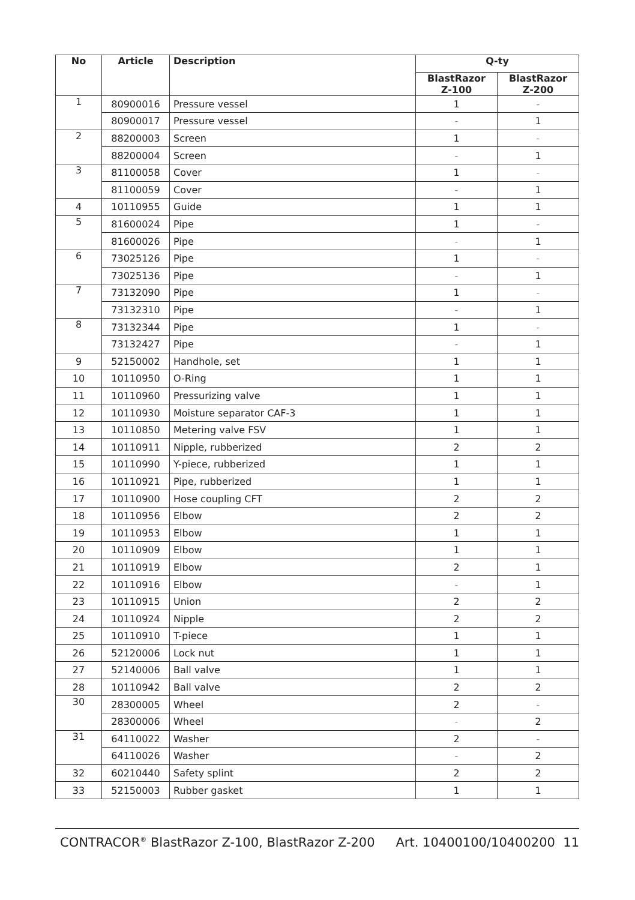| No | Article | Description | Q-ty | |
| --- | --- | --- | --- | --- |
| | | | BlastRazor Z-100 | BlastRazor Z-200 |
| 1 | 80900016 | Pressure vessel | 1 | - |
| | 80900017 | Pressure vessel | - | 1 |
| 2 | 88200003 | Screen | 1 | - |
| | 88200004 | Screen | - | 1 |
| 3 | 81100058 | Cover | 1 | - |
| | 81100059 | Cover | - | 1 |
| 4 | 10110955 | Guide | 1 | 1 |
| 5 | 81600024 | Pipe | 1 | - |
| | 81600026 | Pipe | - | 1 |
| 6 | 73025126 | Pipe | 1 | - |
| | 73025136 | Pipe | - | 1 |
| 7 | 73132090 | Pipe | 1 | - |
| | 73132310 | Pipe | - | 1 |
| 8 | 73132344 | Pipe | 1 | - |
| | 73132427 | Pipe | - | 1 |
| 9 | 52150002 | Handhole, set | 1 | 1 |
| 10 | 10110950 | O-Ring | 1 | 1 |
| 11 | 10110960 | Pressurizing valve | 1 | 1 |
| 12 | 10110930 | Moisture separator CAF-3 | 1 | 1 |
| 13 | 10110850 | Metering valve FSV | 1 | 1 |
| 14 | 10110911 | Nipple, rubberized | 2 | 2 |
| 15 | 10110990 | Y-piece, rubberized | 1 | 1 |
| 16 | 10110921 | Pipe, rubberized | 1 | 1 |
| 17 | 10110900 | Hose coupling CFT | 2 | 2 |
| 18 | 10110956 | Elbow | 2 | 2 |
| 19 | 10110953 | Elbow | 1 | 1 |
| 20 | 10110909 | Elbow | 1 | 1 |
| 21 | 10110919 | Elbow | 2 | 1 |
| 22 | 10110916 | Elbow | - | 1 |
| 23 | 10110915 | Union | 2 | 2 |
| 24 | 10110924 | Nipple | 2 | 2 |
| 25 | 10110910 | T-piece | 1 | 1 |
| 26 | 52120006 | Lock nut | 1 | 1 |
| 27 | 52140006 | Ball valve | 1 | 1 |
| 28 | 10110942 | Ball valve | 2 | 2 |
| 30 | 28300005 | Wheel | 2 | - |
| | 28300006 | Wheel | - | 2 |
| 31 | 64110022 | Washer | 2 | - |
| | 64110026 | Washer | - | 2 |
| 32 | 60210440 | Safety splint | 2 | 2 |
| 33 | 52150003 | Rubber gasket | 1 | 1 |
CONTRACOR<sup>®</sup> BlastRazor Z-100, BlastRazor Z-200 Art. 10400100/10400200 11